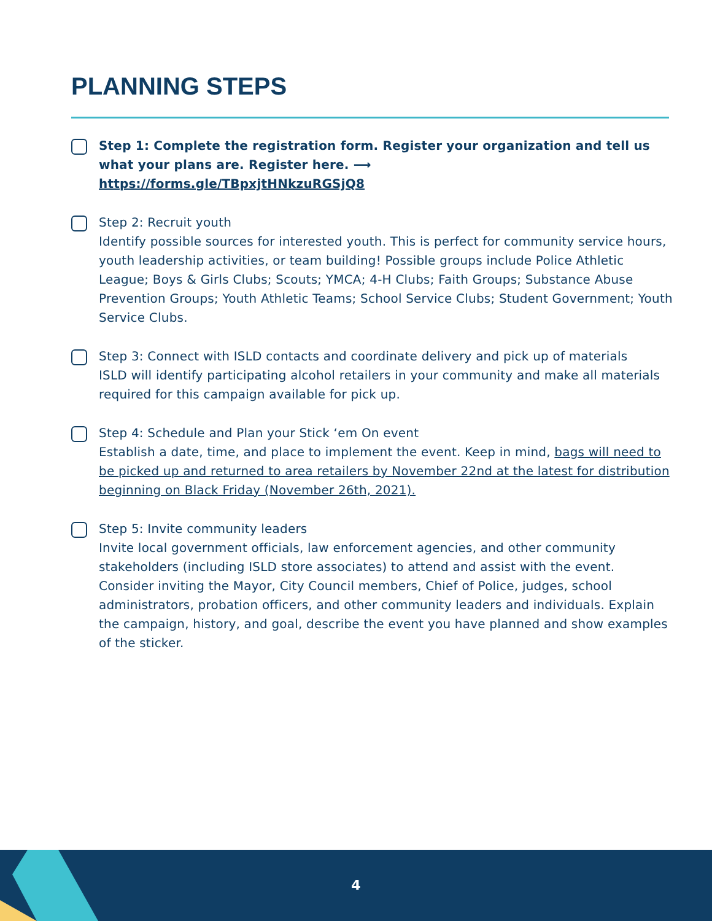PLANNING STEPS
Step 1: Complete the registration form. Register your organization and tell us what your plans are. Register here. ⟶ https://forms.gle/TBpxjtHNkzuRGSjQ8
Step 2: Recruit youth
Identify possible sources for interested youth. This is perfect for community service hours, youth leadership activities, or team building! Possible groups include Police Athletic League; Boys & Girls Clubs; Scouts; YMCA; 4-H Clubs; Faith Groups; Substance Abuse Prevention Groups; Youth Athletic Teams; School Service Clubs; Student Government; Youth Service Clubs.
Step 3: Connect with ISLD contacts and coordinate delivery and pick up of materials
ISLD will identify participating alcohol retailers in your community and make all materials required for this campaign available for pick up.
Step 4: Schedule and Plan your Stick ‘em On event
Establish a date, time, and place to implement the event. Keep in mind, bags will need to be picked up and returned to area retailers by November 22nd at the latest for distribution beginning on Black Friday (November 26th, 2021).
Step 5: Invite community leaders
Invite local government officials, law enforcement agencies, and other community stakeholders (including ISLD store associates) to attend and assist with the event. Consider inviting the Mayor, City Council members, Chief of Police, judges, school administrators, probation officers, and other community leaders and individuals. Explain the campaign, history, and goal, describe the event you have planned and show examples of the sticker.
4